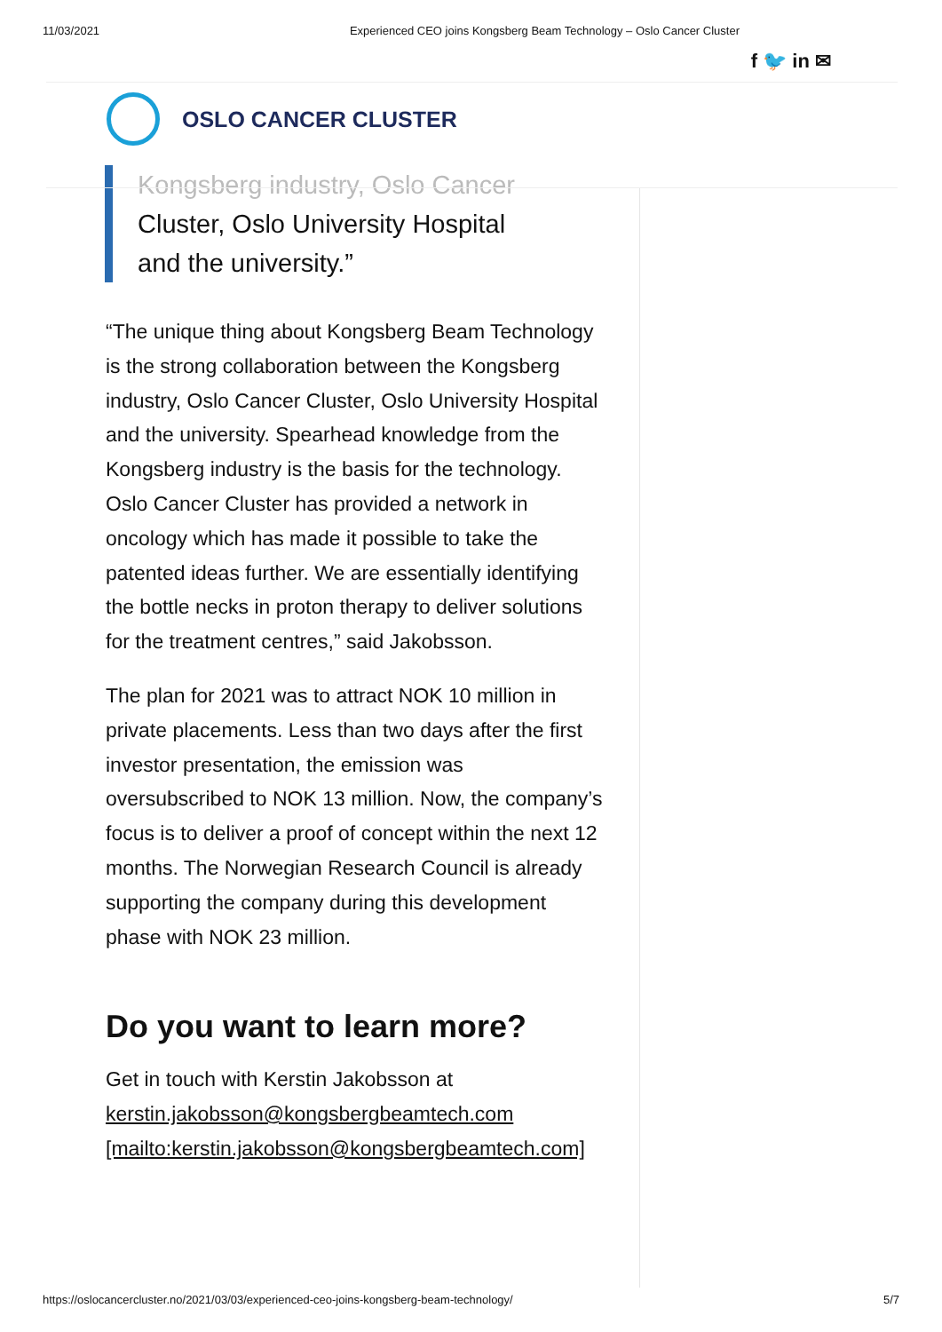11/03/2021 Experienced CEO joins Kongsberg Beam Technology – Oslo Cancer Cluster
f 🐦 in ✉
OSLO CANCER CLUSTER
Kongsberg industry, Oslo Cancer
Cluster, Oslo University Hospital and the university.”
“The unique thing about Kongsberg Beam Technology is the strong collaboration between the Kongsberg industry, Oslo Cancer Cluster, Oslo University Hospital and the university. Spearhead knowledge from the Kongsberg industry is the basis for the technology. Oslo Cancer Cluster has provided a network in oncology which has made it possible to take the patented ideas further. We are essentially identifying the bottle necks in proton therapy to deliver solutions for the treatment centres,” said Jakobsson.
The plan for 2021 was to attract NOK 10 million in private placements. Less than two days after the first investor presentation, the emission was oversubscribed to NOK 13 million. Now, the company’s focus is to deliver a proof of concept within the next 12 months. The Norwegian Research Council is already supporting the company during this development phase with NOK 23 million.
Do you want to learn more?
Get in touch with Kerstin Jakobsson at kerstin.jakobsson@kongsbergbeamtech.com [mailto:kerstin.jakobsson@kongsbergbeamtech.com]
https://oslocancercluster.no/2021/03/03/experienced-ceo-joins-kongsberg-beam-technology/ 5/7